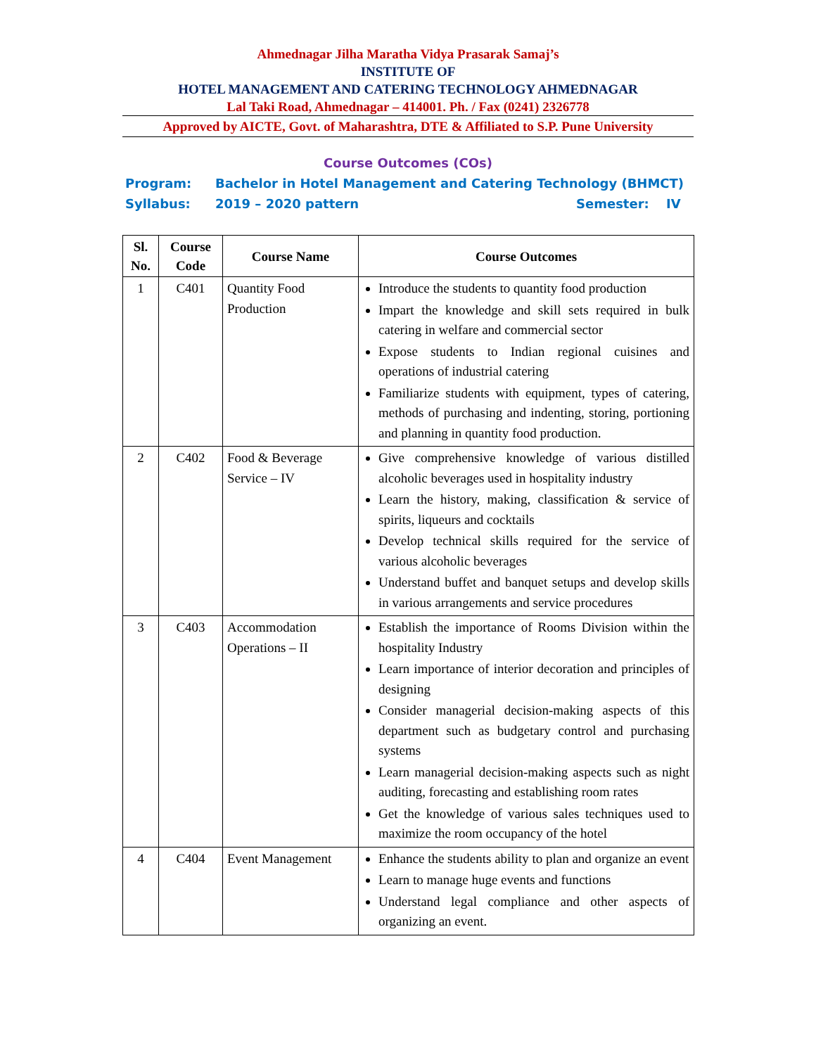Ahmednagar Jilha Maratha Vidya Prasarak Samaj’s
INSTITUTE OF
HOTEL MANAGEMENT AND CATERING TECHNOLOGY AHMEDNAGAR
Lal Taki Road, Ahmednagar – 414001. Ph. / Fax (0241) 2326778
Approved by AICTE, Govt. of Maharashtra, DTE & Affiliated to S.P. Pune University
Course Outcomes (COs)
Program: Bachelor in Hotel Management and Catering Technology (BHMCT)
Syllabus: 2019 – 2020 pattern Semester: IV
| Sl. No. | Course Code | Course Name | Course Outcomes |
| --- | --- | --- | --- |
| 1 | C401 | Quantity Food Production | Introduce the students to quantity food production Impart the knowledge and skill sets required in bulk catering in welfare and commercial sector Expose students to Indian regional cuisines and operations of industrial catering Familiarize students with equipment, types of catering, methods of purchasing and indenting, storing, portioning and planning in quantity food production. |
| 2 | C402 | Food & Beverage Service – IV | Give comprehensive knowledge of various distilled alcoholic beverages used in hospitality industry Learn the history, making, classification & service of spirits, liqueurs and cocktails Develop technical skills required for the service of various alcoholic beverages Understand buffet and banquet setups and develop skills in various arrangements and service procedures |
| 3 | C403 | Accommodation Operations – II | Establish the importance of Rooms Division within the hospitality Industry Learn importance of interior decoration and principles of designing Consider managerial decision-making aspects of this department such as budgetary control and purchasing systems Learn managerial decision-making aspects such as night auditing, forecasting and establishing room rates Get the knowledge of various sales techniques used to maximize the room occupancy of the hotel |
| 4 | C404 | Event Management | Enhance the students ability to plan and organize an event Learn to manage huge events and functions Understand legal compliance and other aspects of organizing an event. |